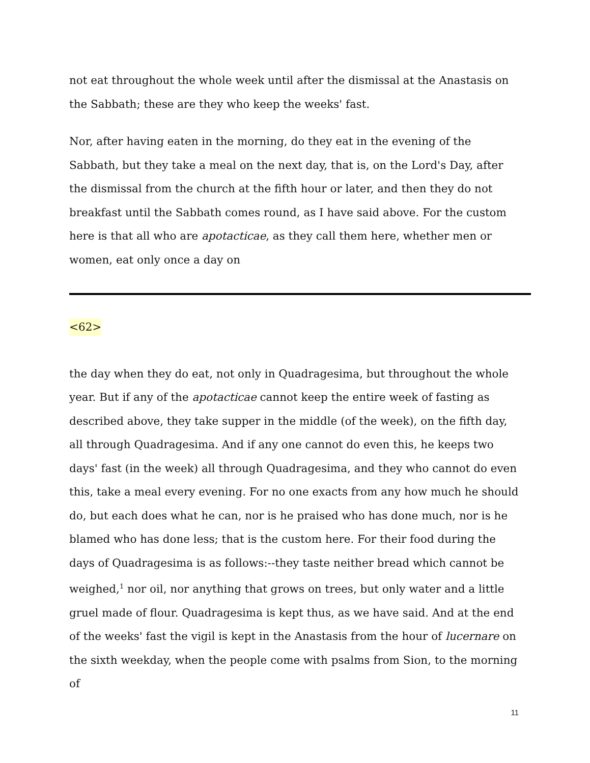not eat throughout the whole week until after the dismissal at the Anastasis on the Sabbath; these are they who keep the weeks' fast.
Nor, after having eaten in the morning, do they eat in the evening of the Sabbath, but they take a meal on the next day, that is, on the Lord's Day, after the dismissal from the church at the fifth hour or later, and then they do not breakfast until the Sabbath comes round, as I have said above. For the custom here is that all who are apotacticae, as they call them here, whether men or women, eat only once a day on
<62>
the day when they do eat, not only in Quadragesima, but throughout the whole year. But if any of the apotacticae cannot keep the entire week of fasting as described above, they take supper in the middle (of the week), on the fifth day, all through Quadragesima. And if any one cannot do even this, he keeps two days' fast (in the week) all through Quadragesima, and they who cannot do even this, take a meal every evening. For no one exacts from any how much he should do, but each does what he can, nor is he praised who has done much, nor is he blamed who has done less; that is the custom here. For their food during the days of Quadragesima is as follows:--they taste neither bread which cannot be weighed,<sup>1</sup> nor oil, nor anything that grows on trees, but only water and a little gruel made of flour. Quadragesima is kept thus, as we have said. And at the end of the weeks' fast the vigil is kept in the Anastasis from the hour of lucernare on the sixth weekday, when the people come with psalms from Sion, to the morning of
11